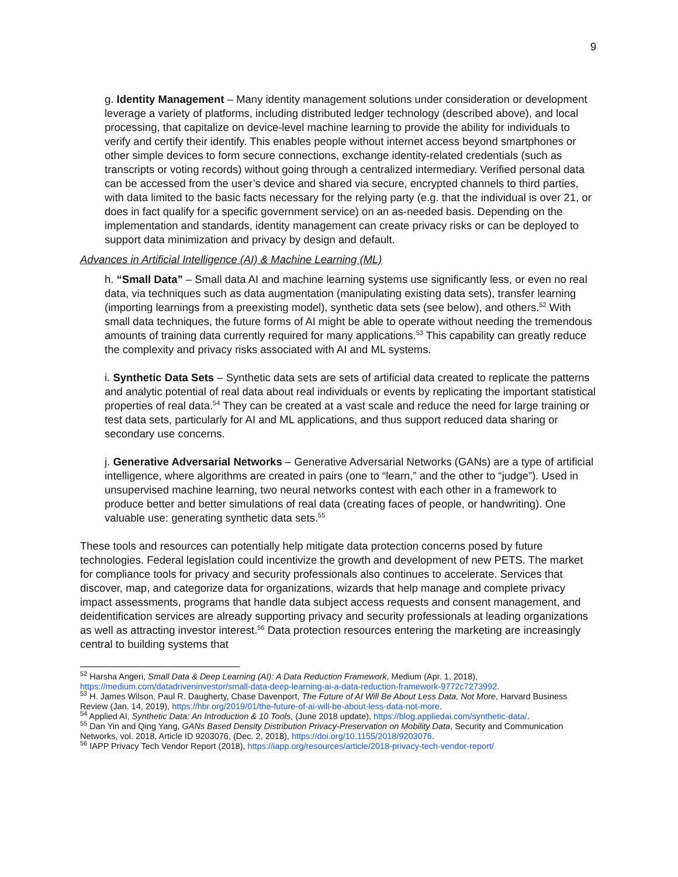9
g. Identity Management – Many identity management solutions under consideration or development leverage a variety of platforms, including distributed ledger technology (described above), and local processing, that capitalize on device-level machine learning to provide the ability for individuals to verify and certify their identify. This enables people without internet access beyond smartphones or other simple devices to form secure connections, exchange identity-related credentials (such as transcripts or voting records) without going through a centralized intermediary. Verified personal data can be accessed from the user’s device and shared via secure, encrypted channels to third parties, with data limited to the basic facts necessary for the relying party (e.g. that the individual is over 21, or does in fact qualify for a specific government service) on an as-needed basis. Depending on the implementation and standards, identity management can create privacy risks or can be deployed to support data minimization and privacy by design and default.
Advances in Artificial Intelligence (AI) & Machine Learning (ML)
h. “Small Data” – Small data AI and machine learning systems use significantly less, or even no real data, via techniques such as data augmentation (manipulating existing data sets), transfer learning (importing learnings from a preexisting model), synthetic data sets (see below), and others.<sup>52</sup> With small data techniques, the future forms of AI might be able to operate without needing the tremendous amounts of training data currently required for many applications.<sup>53</sup> This capability can greatly reduce the complexity and privacy risks associated with AI and ML systems.
i. Synthetic Data Sets – Synthetic data sets are sets of artificial data created to replicate the patterns and analytic potential of real data about real individuals or events by replicating the important statistical properties of real data.<sup>54</sup> They can be created at a vast scale and reduce the need for large training or test data sets, particularly for AI and ML applications, and thus support reduced data sharing or secondary use concerns.
j. Generative Adversarial Networks – Generative Adversarial Networks (GANs) are a type of artificial intelligence, where algorithms are created in pairs (one to “learn,” and the other to “judge”). Used in unsupervised machine learning, two neural networks contest with each other in a framework to produce better and better simulations of real data (creating faces of people, or handwriting). One valuable use: generating synthetic data sets.<sup>55</sup>
These tools and resources can potentially help mitigate data protection concerns posed by future technologies. Federal legislation could incentivize the growth and development of new PETS. The market for compliance tools for privacy and security professionals also continues to accelerate. Services that discover, map, and categorize data for organizations, wizards that help manage and complete privacy impact assessments, programs that handle data subject access requests and consent management, and deidentification services are already supporting privacy and security professionals at leading organizations as well as attracting investor interest.<sup>56</sup> Data protection resources entering the marketing are increasingly central to building systems that
<sup>52</sup> Harsha Angeri, Small Data & Deep Learning (AI): A Data Reduction Framework, Medium (Apr. 1, 2018), https://medium.com/datadriveninvestor/small-data-deep-learning-ai-a-data-reduction-framework-9772c7273992.
<sup>53</sup> H. James Wilson, Paul R. Daugherty, Chase Davenport, The Future of AI Will Be About Less Data, Not More, Harvard Business Review (Jan. 14, 2019), https://hbr.org/2019/01/the-future-of-ai-will-be-about-less-data-not-more.
<sup>54</sup> Applied AI, Synthetic Data: An Introduction & 10 Tools, (June 2018 update), https://blog.appliedai.com/synthetic-data/.
<sup>55</sup> Dan Yin and Qing Yang, GANs Based Density Distribution Privacy-Preservation on Mobility Data, Security and Communication Networks, vol. 2018, Article ID 9203076, (Dec. 2, 2018), https://doi.org/10.1155/2018/9203076.
<sup>56</sup> IAPP Privacy Tech Vendor Report (2018), https://iapp.org/resources/article/2018-privacy-tech-vendor-report/